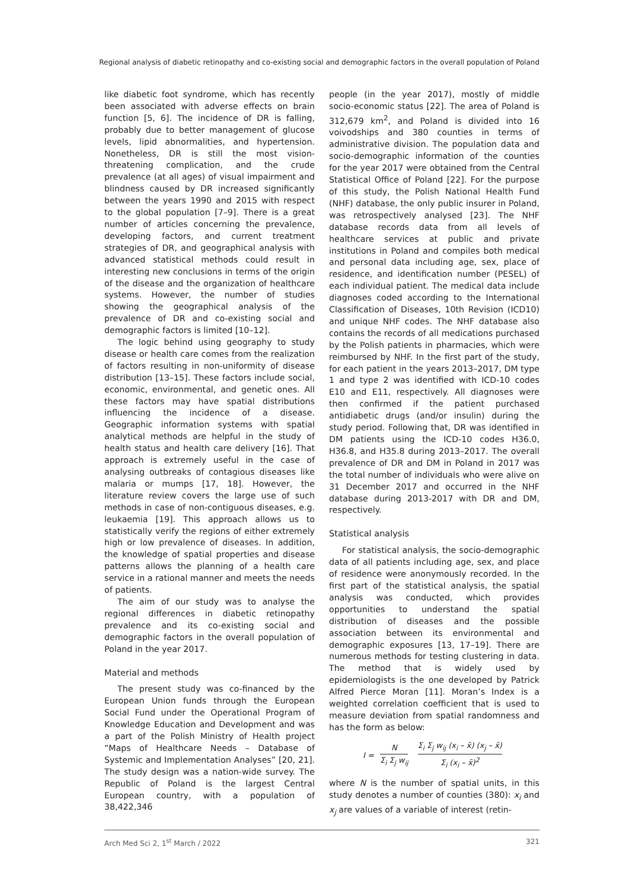Regional analysis of diabetic retinopathy and co-existing social and demographic factors in the overall population of Poland
like diabetic foot syndrome, which has recently been associated with adverse effects on brain function [5, 6]. The incidence of DR is falling, probably due to better management of glucose levels, lipid abnormalities, and hypertension. Nonetheless, DR is still the most vision-threatening complication, and the crude prevalence (at all ages) of visual impairment and blindness caused by DR increased significantly between the years 1990 and 2015 with respect to the global population [7–9]. There is a great number of articles concerning the prevalence, developing factors, and current treatment strategies of DR, and geographical analysis with advanced statistical methods could result in interesting new conclusions in terms of the origin of the disease and the organization of healthcare systems. However, the number of studies showing the geographical analysis of the prevalence of DR and co-existing social and demographic factors is limited [10–12].
The logic behind using geography to study disease or health care comes from the realization of factors resulting in non-uniformity of disease distribution [13–15]. These factors include social, economic, environmental, and genetic ones. All these factors may have spatial distributions influencing the incidence of a disease. Geographic information systems with spatial analytical methods are helpful in the study of health status and health care delivery [16]. That approach is extremely useful in the case of analysing outbreaks of contagious diseases like malaria or mumps [17, 18]. However, the literature review covers the large use of such methods in case of non-contiguous diseases, e.g. leukaemia [19]. This approach allows us to statistically verify the regions of either extremely high or low prevalence of diseases. In addition, the knowledge of spatial properties and disease patterns allows the planning of a health care service in a rational manner and meets the needs of patients.
The aim of our study was to analyse the regional differences in diabetic retinopathy prevalence and its co-existing social and demographic factors in the overall population of Poland in the year 2017.
Material and methods
The present study was co-financed by the European Union funds through the European Social Fund under the Operational Program of Knowledge Education and Development and was a part of the Polish Ministry of Health project “Maps of Healthcare Needs – Database of Systemic and Implementation Analyses” [20, 21]. The study design was a nation-wide survey. The Republic of Poland is the largest Central European country, with a population of 38,422,346
people (in the year 2017), mostly of middle socio-economic status [22]. The area of Poland is 312,679 km<sup>2</sup>, and Poland is divided into 16 voivodships and 380 counties in terms of administrative division. The population data and socio-demographic information of the counties for the year 2017 were obtained from the Central Statistical Office of Poland [22]. For the purpose of this study, the Polish National Health Fund (NHF) database, the only public insurer in Poland, was retrospectively analysed [23]. The NHF database records data from all levels of healthcare services at public and private institutions in Poland and compiles both medical and personal data including age, sex, place of residence, and identification number (PESEL) of each individual patient. The medical data include diagnoses coded according to the International Classification of Diseases, 10th Revision (ICD10) and unique NHF codes. The NHF database also contains the records of all medications purchased by the Polish patients in pharmacies, which were reimbursed by NHF. In the first part of the study, for each patient in the years 2013–2017, DM type 1 and type 2 was identified with ICD-10 codes E10 and E11, respectively. All diagnoses were then confirmed if the patient purchased antidiabetic drugs (and/or insulin) during the study period. Following that, DR was identified in DM patients using the ICD-10 codes H36.0, H36.8, and H35.8 during 2013–2017. The overall prevalence of DR and DM in Poland in 2017 was the total number of individuals who were alive on 31 December 2017 and occurred in the NHF database during 2013-2017 with DR and DM, respectively.
Statistical analysis
For statistical analysis, the socio-demographic data of all patients including age, sex, and place of residence were anonymously recorded. In the first part of the statistical analysis, the spatial analysis was conducted, which provides opportunities to understand the spatial distribution of diseases and the possible association between its environmental and demographic exposures [13, 17–19]. There are numerous methods for testing clustering in data. The method that is widely used by epidemiologists is the one developed by Patrick Alfred Pierce Moran [11]. Moran’s Index is a weighted correlation coefficient that is used to measure deviation from spatial randomness and has the form as below:
I = N Σ<sub>i</sub> Σ<sub>j</sub> w<sub>ij</sub> Σ<sub>i</sub> Σ<sub>j</sub> w<sub>ij</sub> (x<sub>i</sub> – x̄) (x<sub>j</sub> – x̄) Σ<sub>i</sub> (x<sub>i</sub> – x̄)<sup>2</sup>
where N is the number of spatial units, in this study denotes a number of counties (380): x<sub>i</sub> and x<sub>j</sub> are values of a variable of interest (retin-
Arch Med Sci 2, 1<sup>st</sup> March / 2022 321